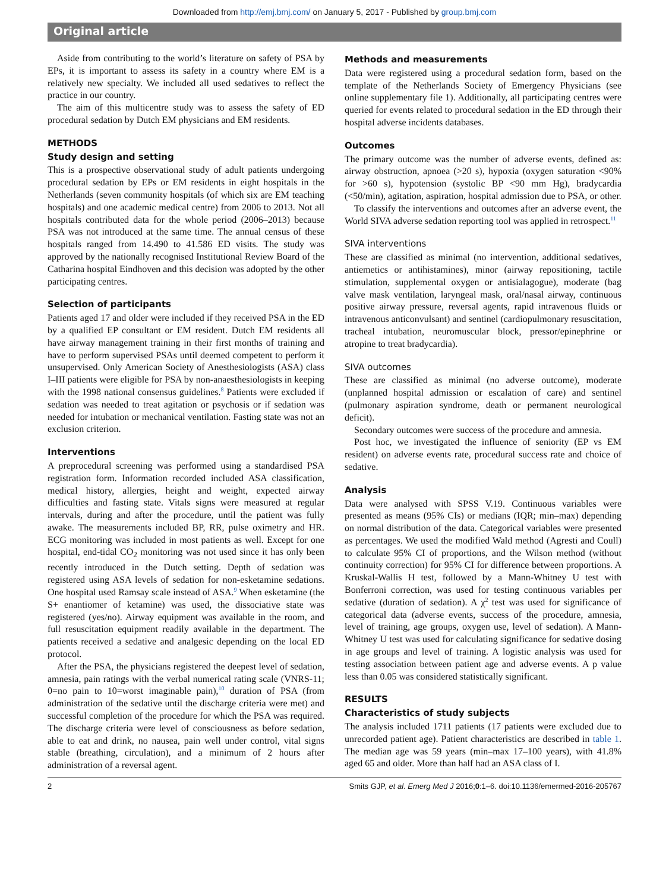Downloaded from http://emj.bmj.com/ on January 5, 2017 - Published by group.bmj.com
Original article
Aside from contributing to the world’s literature on safety of PSA by EPs, it is important to assess its safety in a country where EM is a relatively new specialty. We included all used sedatives to reflect the practice in our country.
The aim of this multicentre study was to assess the safety of ED procedural sedation by Dutch EM physicians and EM residents.
METHODS
Study design and setting
This is a prospective observational study of adult patients undergoing procedural sedation by EPs or EM residents in eight hospitals in the Netherlands (seven community hospitals (of which six are EM teaching hospitals) and one academic medical centre) from 2006 to 2013. Not all hospitals contributed data for the whole period (2006–2013) because PSA was not introduced at the same time. The annual census of these hospitals ranged from 14.490 to 41.586 ED visits. The study was approved by the nationally recognised Institutional Review Board of the Catharina hospital Eindhoven and this decision was adopted by the other participating centres.
Selection of participants
Patients aged 17 and older were included if they received PSA in the ED by a qualified EP consultant or EM resident. Dutch EM residents all have airway management training in their first months of training and have to perform supervised PSAs until deemed competent to perform it unsupervised. Only American Society of Anesthesiologists (ASA) class I–III patients were eligible for PSA by non-anaesthesiologists in keeping with the 1998 national consensus guidelines.<sup>8</sup> Patients were excluded if sedation was needed to treat agitation or psychosis or if sedation was needed for intubation or mechanical ventilation. Fasting state was not an exclusion criterion.
Interventions
A preprocedural screening was performed using a standardised PSA registration form. Information recorded included ASA classification, medical history, allergies, height and weight, expected airway difficulties and fasting state. Vitals signs were measured at regular intervals, during and after the procedure, until the patient was fully awake. The measurements included BP, RR, pulse oximetry and HR. ECG monitoring was included in most patients as well. Except for one hospital, end-tidal CO<sub>2</sub> monitoring was not used since it has only been recently introduced in the Dutch setting. Depth of sedation was registered using ASA levels of sedation for non-esketamine sedations. One hospital used Ramsay scale instead of ASA.<sup>9</sup> When esketamine (the S+ enantiomer of ketamine) was used, the dissociative state was registered (yes/no). Airway equipment was available in the room, and full resuscitation equipment readily available in the department. The patients received a sedative and analgesic depending on the local ED protocol.
After the PSA, the physicians registered the deepest level of sedation, amnesia, pain ratings with the verbal numerical rating scale (VNRS-11; 0=no pain to 10=worst imaginable pain),<sup>10</sup> duration of PSA (from administration of the sedative until the discharge criteria were met) and successful completion of the procedure for which the PSA was required. The discharge criteria were level of consciousness as before sedation, able to eat and drink, no nausea, pain well under control, vital signs stable (breathing, circulation), and a minimum of 2 hours after administration of a reversal agent.
Methods and measurements
Data were registered using a procedural sedation form, based on the template of the Netherlands Society of Emergency Physicians (see online supplementary file 1). Additionally, all participating centres were queried for events related to procedural sedation in the ED through their hospital adverse incidents databases.
Outcomes
The primary outcome was the number of adverse events, defined as: airway obstruction, apnoea (>20 s), hypoxia (oxygen saturation <90% for >60 s), hypotension (systolic BP <90 mm Hg), bradycardia (<50/min), agitation, aspiration, hospital admission due to PSA, or other.
To classify the interventions and outcomes after an adverse event, the World SIVA adverse sedation reporting tool was applied in retrospect.<sup>11</sup>
SIVA interventions
These are classified as minimal (no intervention, additional sedatives, antiemetics or antihistamines), minor (airway repositioning, tactile stimulation, supplemental oxygen or antisialagogue), moderate (bag valve mask ventilation, laryngeal mask, oral/nasal airway, continuous positive airway pressure, reversal agents, rapid intravenous fluids or intravenous anticonvulsant) and sentinel (cardiopulmonary resuscitation, tracheal intubation, neuromuscular block, pressor/epinephrine or atropine to treat bradycardia).
SIVA outcomes
These are classified as minimal (no adverse outcome), moderate (unplanned hospital admission or escalation of care) and sentinel (pulmonary aspiration syndrome, death or permanent neurological deficit).
Secondary outcomes were success of the procedure and amnesia.
Post hoc, we investigated the influence of seniority (EP vs EM resident) on adverse events rate, procedural success rate and choice of sedative.
Analysis
Data were analysed with SPSS V.19. Continuous variables were presented as means (95% CIs) or medians (IQR; min–max) depending on normal distribution of the data. Categorical variables were presented as percentages. We used the modified Wald method (Agresti and Coull) to calculate 95% CI of proportions, and the Wilson method (without continuity correction) for 95% CI for difference between proportions. A Kruskal-Wallis H test, followed by a Mann-Whitney U test with Bonferroni correction, was used for testing continuous variables per sedative (duration of sedation). A χ<sup>2</sup> test was used for significance of categorical data (adverse events, success of the procedure, amnesia, level of training, age groups, oxygen use, level of sedation). A Mann-Whitney U test was used for calculating significance for sedative dosing in age groups and level of training. A logistic analysis was used for testing association between patient age and adverse events. A p value less than 0.05 was considered statistically significant.
RESULTS
Characteristics of study subjects
The analysis included 1711 patients (17 patients were excluded due to unrecorded patient age). Patient characteristics are described in table 1. The median age was 59 years (min–max 17–100 years), with 41.8% aged 65 and older. More than half had an ASA class of I.
2 Smits GJP, et al. Emerg Med J 2016;0:1–6. doi:10.1136/emermed-2016-205767